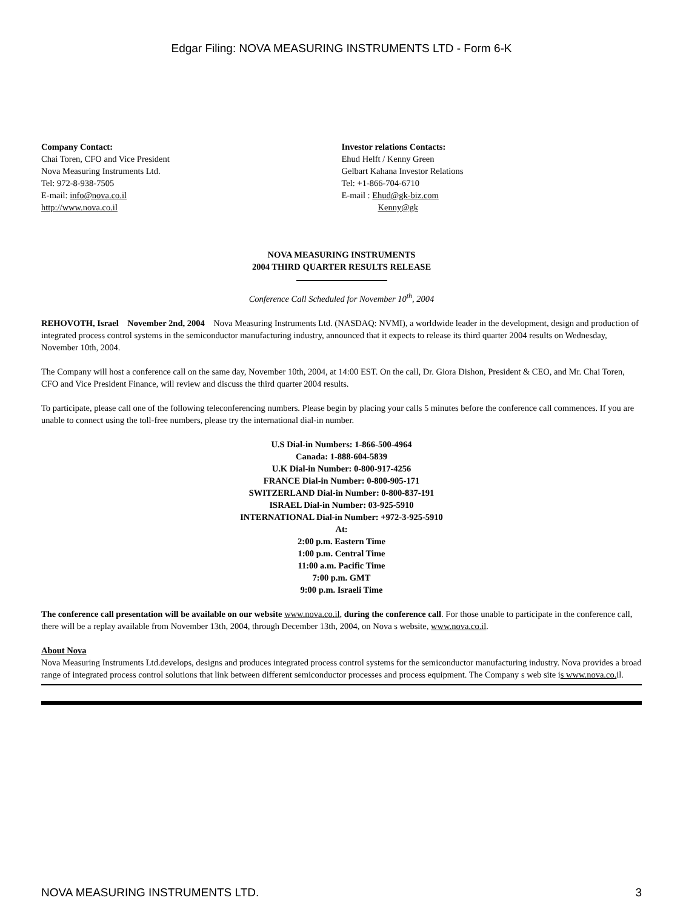Edgar Filing: NOVA MEASURING INSTRUMENTS LTD - Form 6-K
Company Contact:
Chai Toren, CFO and Vice President
Nova Measuring Instruments Ltd.
Tel: 972-8-938-7505
E-mail: info@nova.co.il
http://www.nova.co.il
Investor relations Contacts:
Ehud Helft / Kenny Green
Gelbart Kahana Investor Relations
Tel: +1-866-704-6710
E-mail : Ehud@gk-biz.com
Kenny@gk
NOVA MEASURING INSTRUMENTS
2004 THIRD QUARTER RESULTS RELEASE
Conference Call Scheduled for November 10<sup>th</sup>, 2004
REHOVOTH, Israel November 2nd, 2004 Nova Measuring Instruments Ltd. (NASDAQ: NVMI), a worldwide leader in the development, design and production of integrated process control systems in the semiconductor manufacturing industry, announced that it expects to release its third quarter 2004 results on Wednesday, November 10th, 2004.
The Company will host a conference call on the same day, November 10th, 2004, at 14:00 EST. On the call, Dr. Giora Dishon, President & CEO, and Mr. Chai Toren, CFO and Vice President Finance, will review and discuss the third quarter 2004 results.
To participate, please call one of the following teleconferencing numbers. Please begin by placing your calls 5 minutes before the conference call commences. If you are unable to connect using the toll-free numbers, please try the international dial-in number.
U.S Dial-in Numbers: 1-866-500-4964
Canada: 1-888-604-5839
U.K Dial-in Number: 0-800-917-4256
FRANCE Dial-in Number: 0-800-905-171
SWITZERLAND Dial-in Number: 0-800-837-191
ISRAEL Dial-in Number: 03-925-5910
INTERNATIONAL Dial-in Number: +972-3-925-5910
At:
2:00 p.m. Eastern Time
1:00 p.m. Central Time
11:00 a.m. Pacific Time
7:00 p.m. GMT
9:00 p.m. Israeli Time
The conference call presentation will be available on our website www.nova.co.il, during the conference call. For those unable to participate in the conference call, there will be a replay available from November 13th, 2004, through December 13th, 2004, on Nova s website, www.nova.co.il.
About Nova
Nova Measuring Instruments Ltd.develops, designs and produces integrated process control systems for the semiconductor manufacturing industry. Nova provides a broad range of integrated process control solutions that link between different semiconductor processes and process equipment. The Company s web site is www.nova.co. il.
NOVA MEASURING INSTRUMENTS LTD. 3